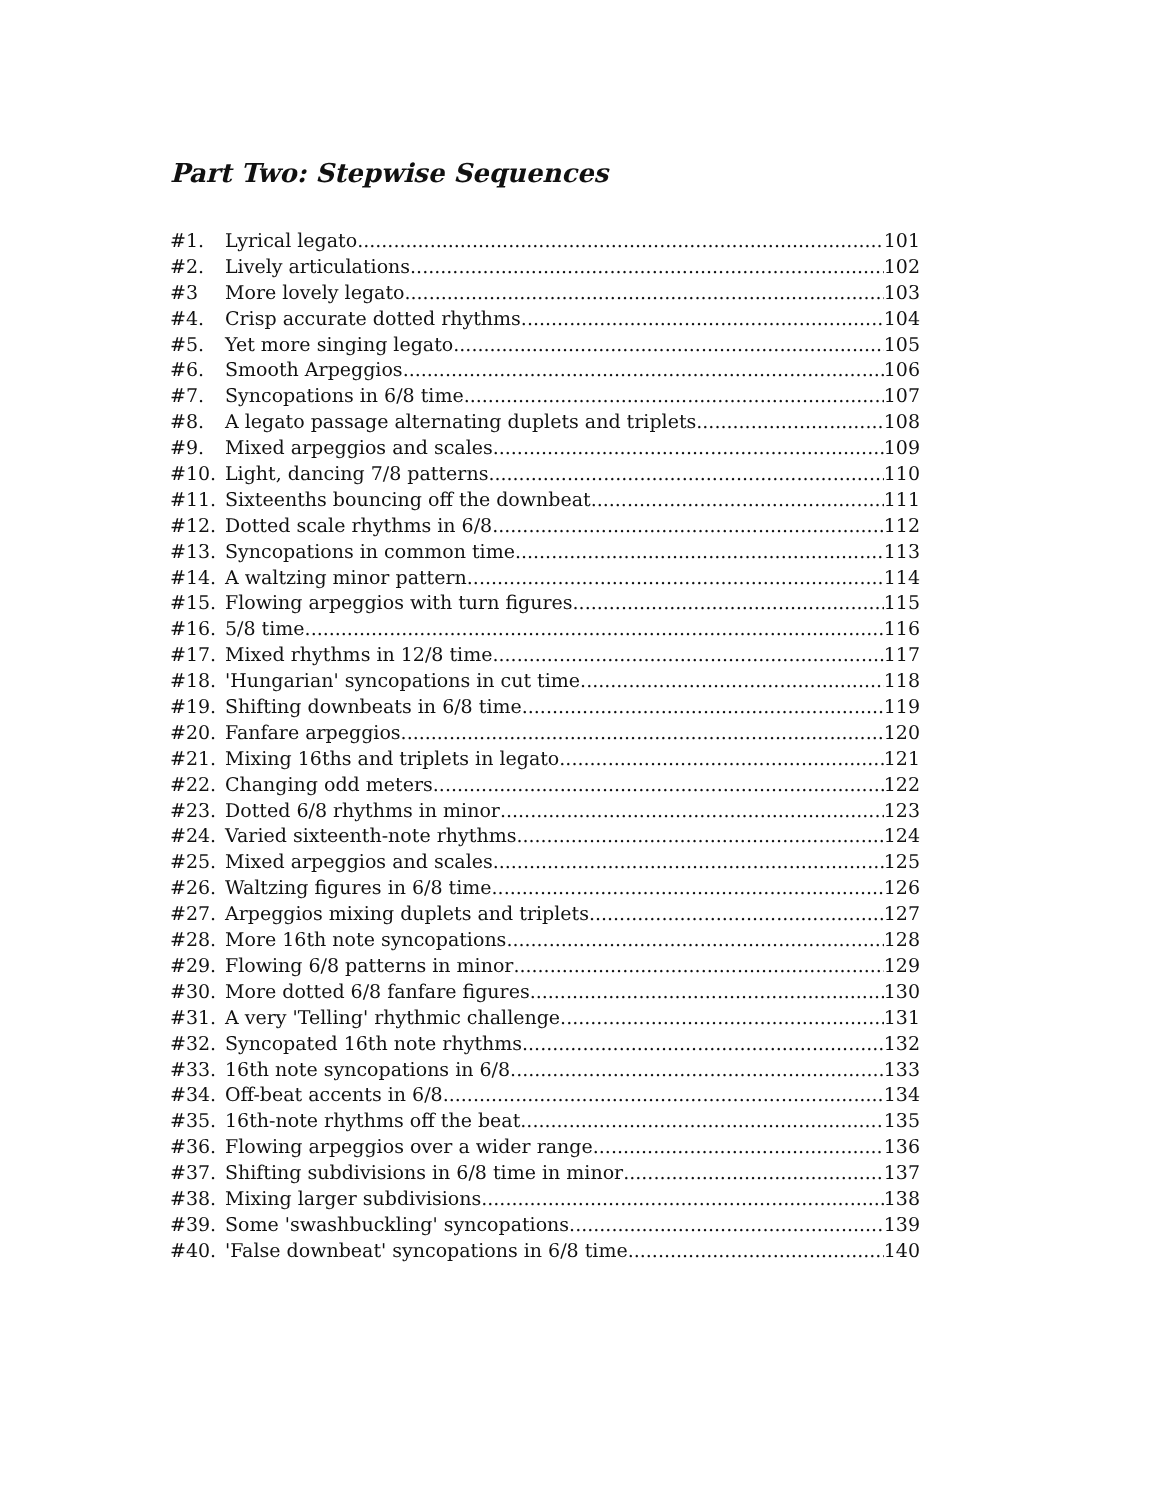Part Two: Stepwise Sequences
#1. Lyrical legato 101
#2. Lively articulations 102
#3 More lovely legato 103
#4. Crisp accurate dotted rhythms 104
#5. Yet more singing legato 105
#6. Smooth Arpeggios 106
#7. Syncopations in 6/8 time 107
#8. A legato passage alternating duplets and triplets 108
#9. Mixed arpeggios and scales 109
#10. Light, dancing 7/8 patterns 110
#11. Sixteenths bouncing off the downbeat 111
#12. Dotted scale rhythms in 6/8 112
#13. Syncopations in common time 113
#14. A waltzing minor pattern 114
#15. Flowing arpeggios with turn figures 115
#16. 5/8 time 116
#17. Mixed rhythms in 12/8 time 117
#18. 'Hungarian' syncopations in cut time 118
#19. Shifting downbeats in 6/8 time 119
#20. Fanfare arpeggios 120
#21. Mixing 16ths and triplets in legato 121
#22. Changing odd meters 122
#23. Dotted 6/8 rhythms in minor 123
#24. Varied sixteenth-note rhythms 124
#25. Mixed arpeggios and scales 125
#26. Waltzing figures in 6/8 time 126
#27. Arpeggios mixing duplets and triplets 127
#28. More 16th note syncopations 128
#29. Flowing 6/8 patterns in minor 129
#30. More dotted 6/8 fanfare figures 130
#31. A very 'Telling' rhythmic challenge 131
#32. Syncopated 16th note rhythms 132
#33. 16th note syncopations in 6/8 133
#34. Off-beat accents in 6/8 134
#35. 16th-note rhythms off the beat 135
#36. Flowing arpeggios over a wider range 136
#37. Shifting subdivisions in 6/8 time in minor 137
#38. Mixing larger subdivisions 138
#39. Some 'swashbuckling' syncopations 139
#40. 'False downbeat' syncopations in 6/8 time 140